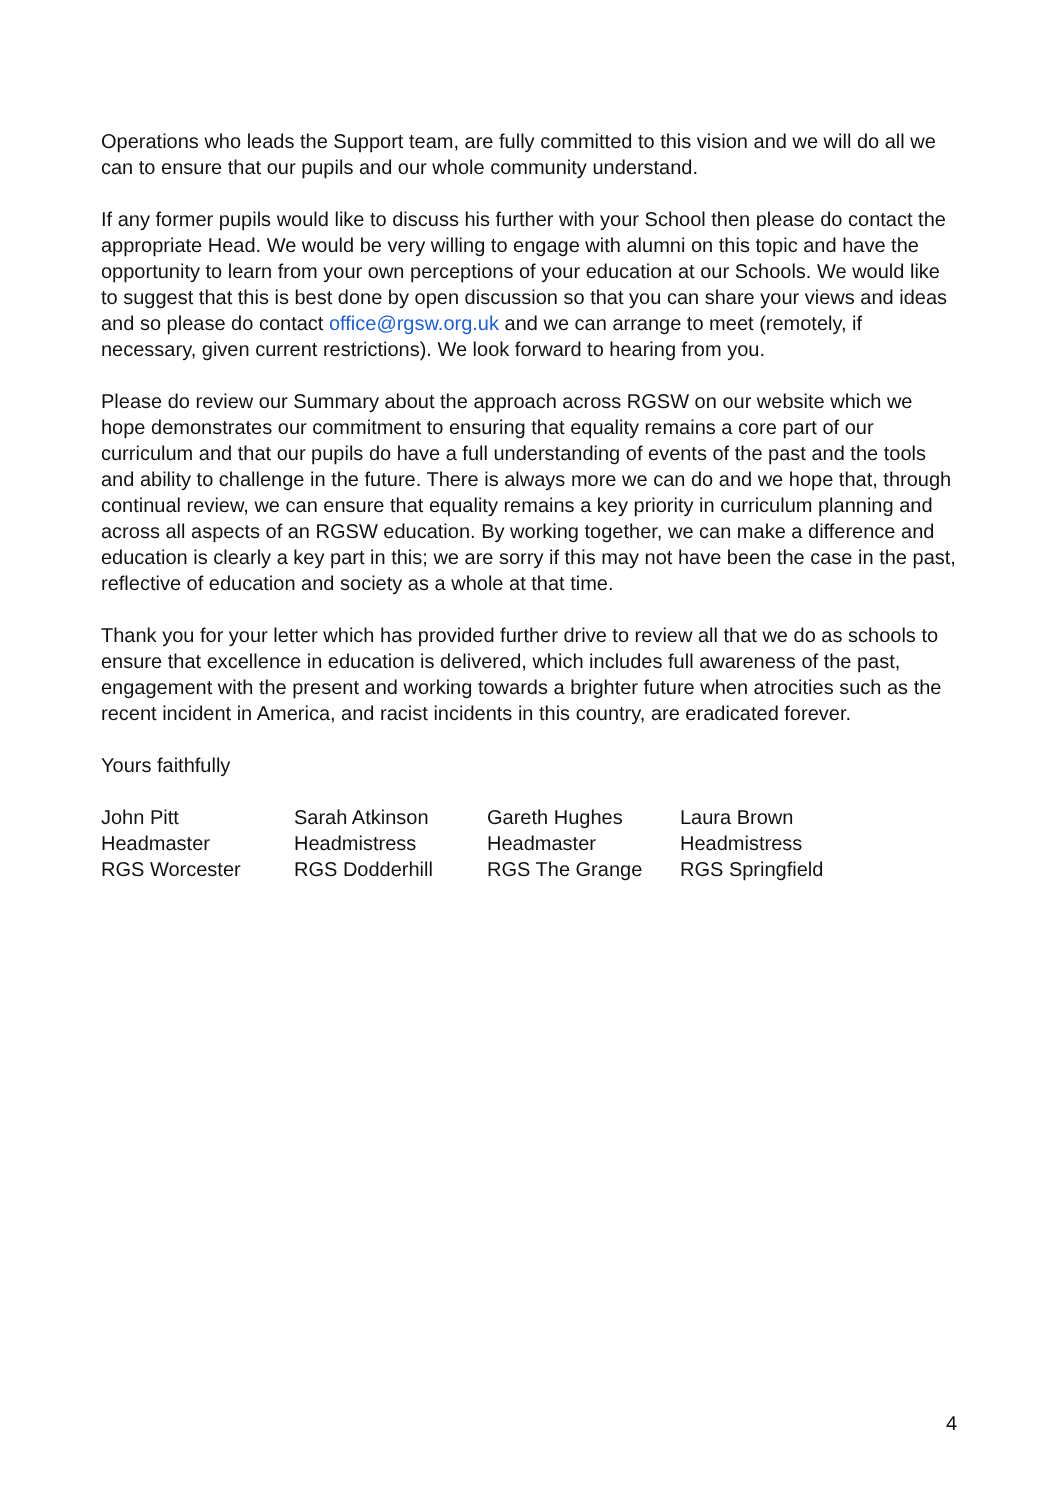Operations who leads the Support team, are fully committed to this vision and we will do all we can to ensure that our pupils and our whole community understand.
If any former pupils would like to discuss his further with your School then please do contact the appropriate Head. We would be very willing to engage with alumni on this topic and have the opportunity to learn from your own perceptions of your education at our Schools. We would like to suggest that this is best done by open discussion so that you can share your views and ideas and so please do contact office@rgsw.org.uk and we can arrange to meet (remotely, if necessary, given current restrictions). We look forward to hearing from you.
Please do review our Summary about the approach across RGSW on our website which we hope demonstrates our commitment to ensuring that equality remains a core part of our curriculum and that our pupils do have a full understanding of events of the past and the tools and ability to challenge in the future. There is always more we can do and we hope that, through continual review, we can ensure that equality remains a key priority in curriculum planning and across all aspects of an RGSW education. By working together, we can make a difference and education is clearly a key part in this; we are sorry if this may not have been the case in the past, reflective of education and society as a whole at that time.
Thank you for your letter which has provided further drive to review all that we do as schools to ensure that excellence in education is delivered, which includes full awareness of the past, engagement with the present and working towards a brighter future when atrocities such as the recent incident in America, and racist incidents in this country, are eradicated forever.
Yours faithfully
John Pitt
Headmaster
RGS Worcester
Sarah Atkinson
Headmistress
RGS Dodderhill
Gareth Hughes
Headmaster
RGS The Grange
Laura Brown
Headmistress
RGS Springfield
4